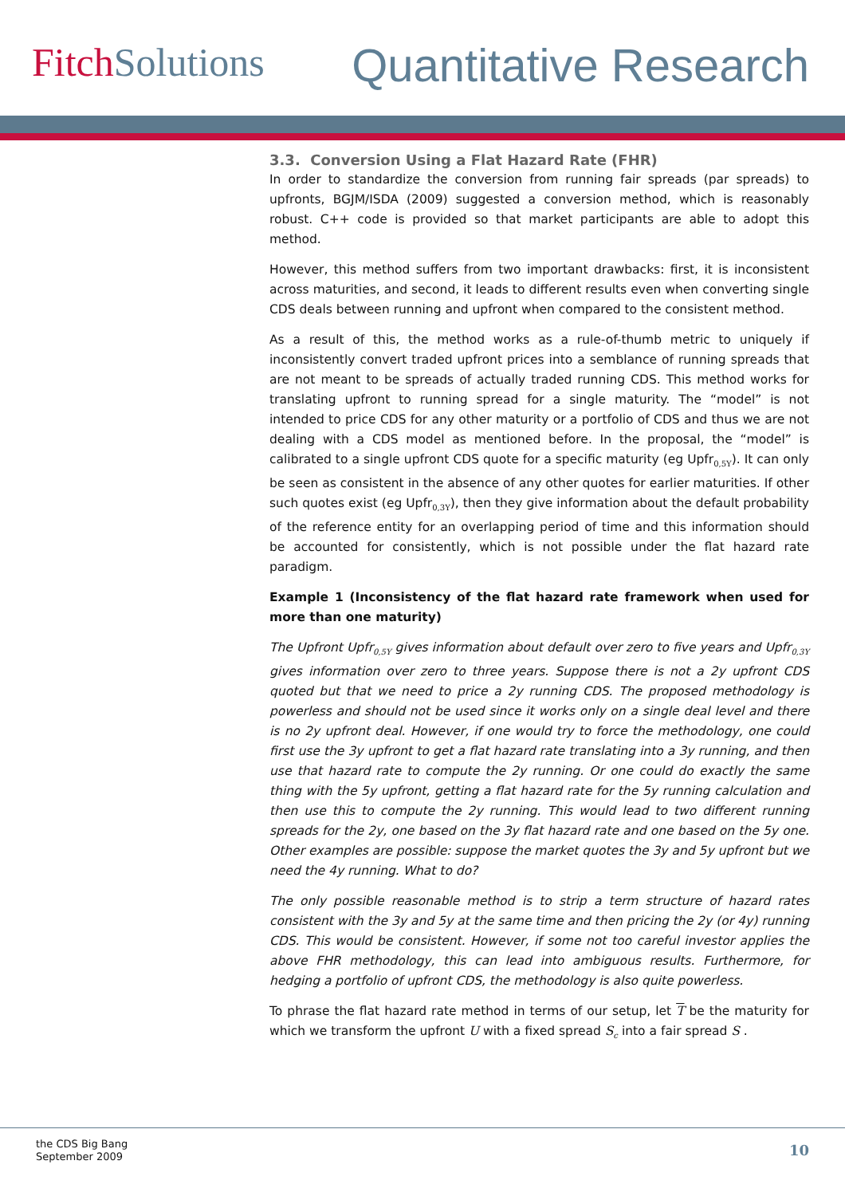Fitch Solutions
Quantitative Research
3.3. Conversion Using a Flat Hazard Rate (FHR)
In order to standardize the conversion from running fair spreads (par spreads) to upfronts, BGJM/ISDA (2009) suggested a conversion method, which is reasonably robust. C++ code is provided so that market participants are able to adopt this method.
However, this method suffers from two important drawbacks: first, it is inconsistent across maturities, and second, it leads to different results even when converting single CDS deals between running and upfront when compared to the consistent method.
As a result of this, the method works as a rule-of-thumb metric to uniquely if inconsistently convert traded upfront prices into a semblance of running spreads that are not meant to be spreads of actually traded running CDS. This method works for translating upfront to running spread for a single maturity. The “model” is not intended to price CDS for any other maturity or a portfolio of CDS and thus we are not dealing with a CDS model as mentioned before. In the proposal, the “model” is calibrated to a single upfront CDS quote for a specific maturity (eg Upfr<sub>0,5Y</sub>). It can only be seen as consistent in the absence of any other quotes for earlier maturities. If other such quotes exist (eg Upfr<sub>0,3Y</sub>), then they give information about the default probability of the reference entity for an overlapping period of time and this information should be accounted for consistently, which is not possible under the flat hazard rate paradigm.
Example 1 (Inconsistency of the flat hazard rate framework when used for more than one maturity)
The Upfront Upfr<sub>0,5Y</sub> gives information about default over zero to five years and Upfr<sub>0,3Y</sub> gives information over zero to three years. Suppose there is not a 2y upfront CDS quoted but that we need to price a 2y running CDS. The proposed methodology is powerless and should not be used since it works only on a single deal level and there is no 2y upfront deal. However, if one would try to force the methodology, one could first use the 3y upfront to get a flat hazard rate translating into a 3y running, and then use that hazard rate to compute the 2y running. Or one could do exactly the same thing with the 5y upfront, getting a flat hazard rate for the 5y running calculation and then use this to compute the 2y running. This would lead to two different running spreads for the 2y, one based on the 3y flat hazard rate and one based on the 5y one. Other examples are possible: suppose the market quotes the 3y and 5y upfront but we need the 4y running. What to do?
The only possible reasonable method is to strip a term structure of hazard rates consistent with the 3y and 5y at the same time and then pricing the 2y (or 4y) running CDS. This would be consistent. However, if some not too careful investor applies the above FHR methodology, this can lead into ambiguous results. Furthermore, for hedging a portfolio of upfront CDS, the methodology is also quite powerless.
To phrase the flat hazard rate method in terms of our setup, let T be the maturity for which we transform the upfront U with a fixed spread S<sub>c</sub> into a fair spread S .
the CDS Big Bang
September 2009
10